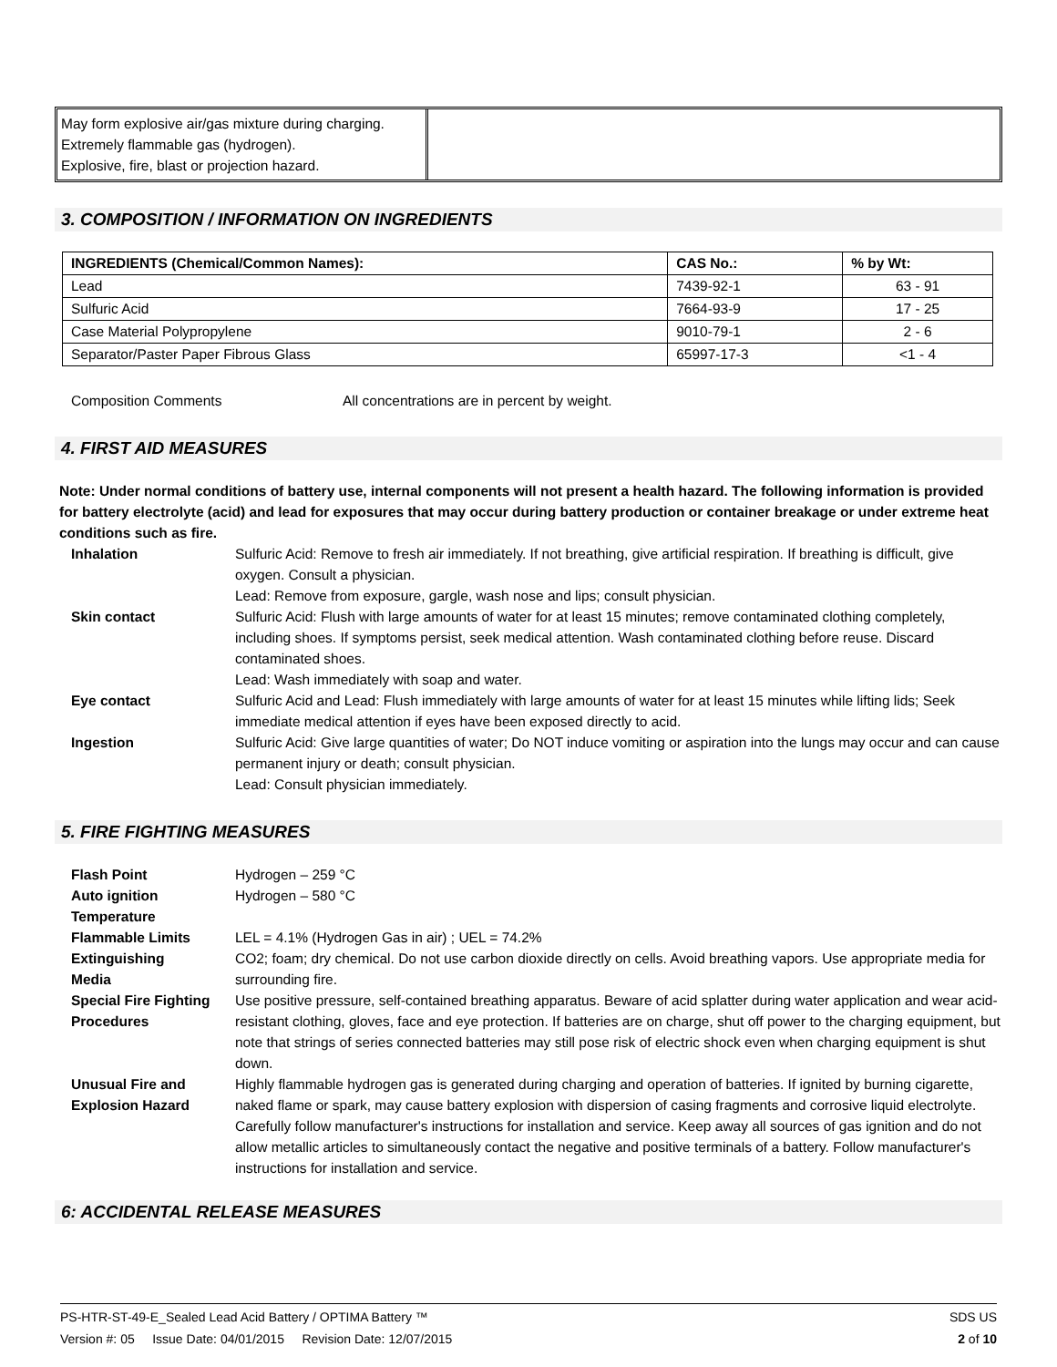May form explosive air/gas mixture during charging.
Extremely flammable gas (hydrogen).
Explosive, fire, blast or projection hazard.
3. COMPOSITION / INFORMATION ON INGREDIENTS
| INGREDIENTS (Chemical/Common Names): | CAS No.: | % by Wt: |
| --- | --- | --- |
| Lead | 7439-92-1 | 63 - 91 |
| Sulfuric Acid | 7664-93-9 | 17 - 25 |
| Case Material Polypropylene | 9010-79-1 | 2 - 6 |
| Separator/Paster Paper Fibrous Glass | 65997-17-3 | <1 - 4 |
Composition Comments All concentrations are in percent by weight.
4. FIRST AID MEASURES
Note: Under normal conditions of battery use, internal components will not present a health hazard. The following information is provided for battery electrolyte (acid) and lead for exposures that may occur during battery production or container breakage or under extreme heat conditions such as fire.
Inhalation Sulfuric Acid: Remove to fresh air immediately. If not breathing, give artificial respiration. If breathing is difficult, give oxygen. Consult a physician.
Lead: Remove from exposure, gargle, wash nose and lips; consult physician.
Skin contact Sulfuric Acid: Flush with large amounts of water for at least 15 minutes; remove contaminated clothing completely, including shoes. If symptoms persist, seek medical attention. Wash contaminated clothing before reuse. Discard contaminated shoes.
Lead: Wash immediately with soap and water.
Eye contact Sulfuric Acid and Lead: Flush immediately with large amounts of water for at least 15 minutes while lifting lids; Seek immediate medical attention if eyes have been exposed directly to acid.
Ingestion Sulfuric Acid: Give large quantities of water; Do NOT induce vomiting or aspiration into the lungs may occur and can cause permanent injury or death; consult physician.
Lead: Consult physician immediately.
5. FIRE FIGHTING MEASURES
Flash Point Hydrogen – 259 °C
Auto ignition
Temperature
Hydrogen – 580 °C
Flammable Limits LEL = 4.1% (Hydrogen Gas in air) ; UEL = 74.2%
Extinguishing
Media
CO2; foam; dry chemical. Do not use carbon dioxide directly on cells. Avoid breathing vapors. Use appropriate media for surrounding fire.
Special Fire Fighting Procedures
Use positive pressure, self-contained breathing apparatus. Beware of acid splatter during water application and wear acid-resistant clothing, gloves, face and eye protection. If batteries are on charge, shut off power to the charging equipment, but note that strings of series connected batteries may still pose risk of electric shock even when charging equipment is shut down.
Unusual Fire and Explosion Hazard
Highly flammable hydrogen gas is generated during charging and operation of batteries. If ignited by burning cigarette, naked flame or spark, may cause battery explosion with dispersion of casing fragments and corrosive liquid electrolyte. Carefully follow manufacturer's instructions for installation and service. Keep away all sources of gas ignition and do not allow metallic articles to simultaneously contact the negative and positive terminals of a battery. Follow manufacturer's instructions for installation and service.
6: ACCIDENTAL RELEASE MEASURES
PS-HTR-ST-49-E_Sealed Lead Acid Battery / OPTIMA Battery ™ SDS US
Version #: 05 Issue Date: 04/01/2015 Revision Date: 12/07/2015 2 of 10